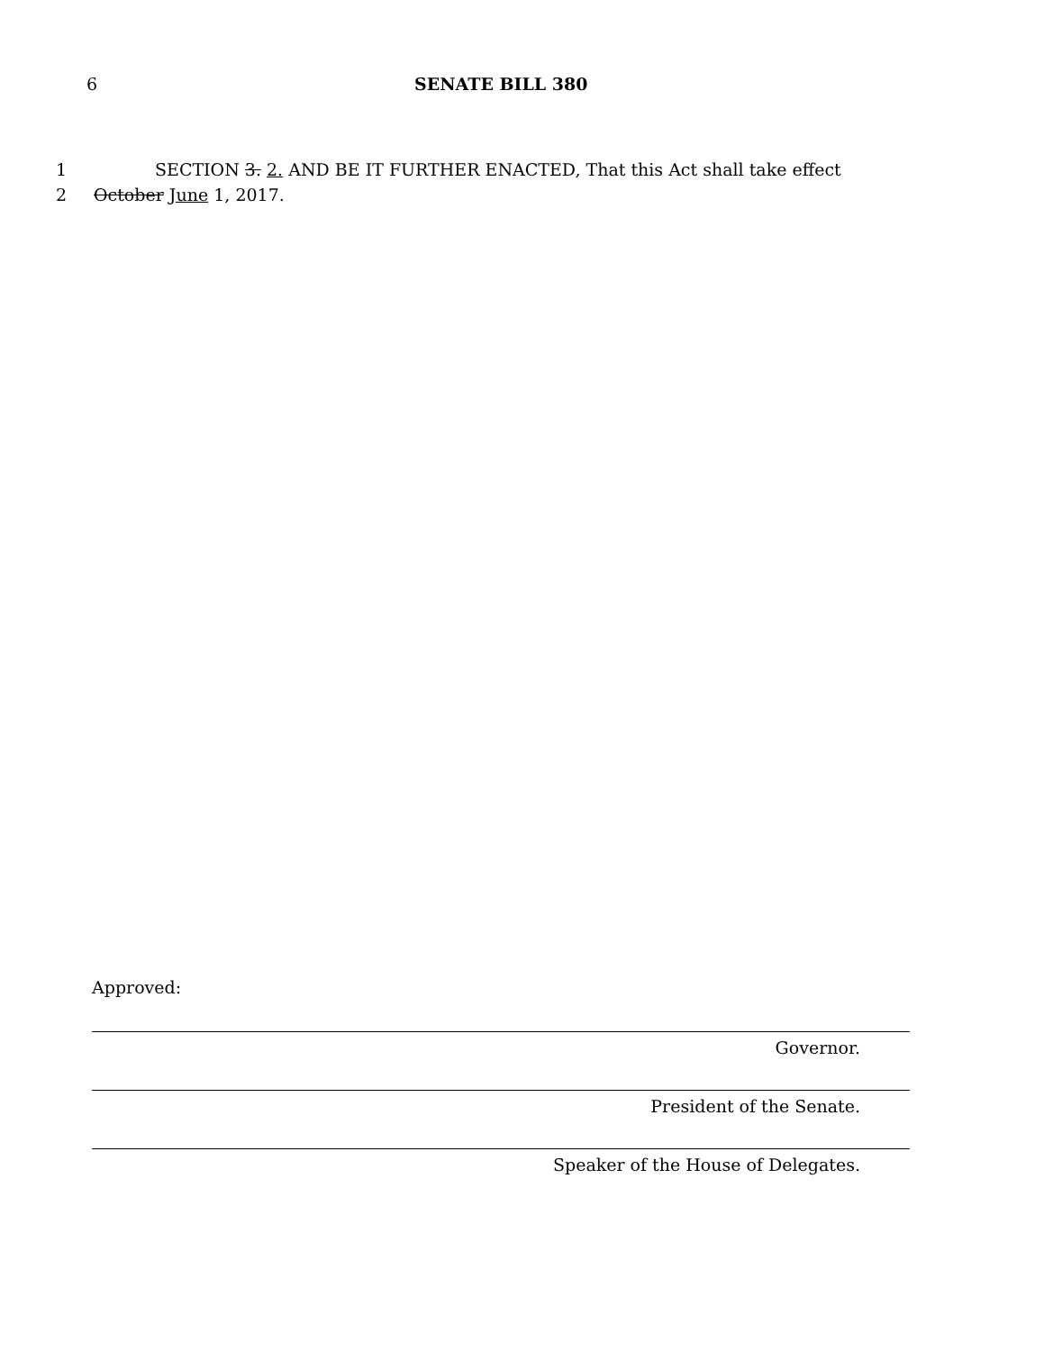6 SENATE BILL 380
1 SECTION 3. 2. AND BE IT FURTHER ENACTED, That this Act shall take effect
2 October June 1, 2017.
Approved:
Governor.
President of the Senate.
Speaker of the House of Delegates.